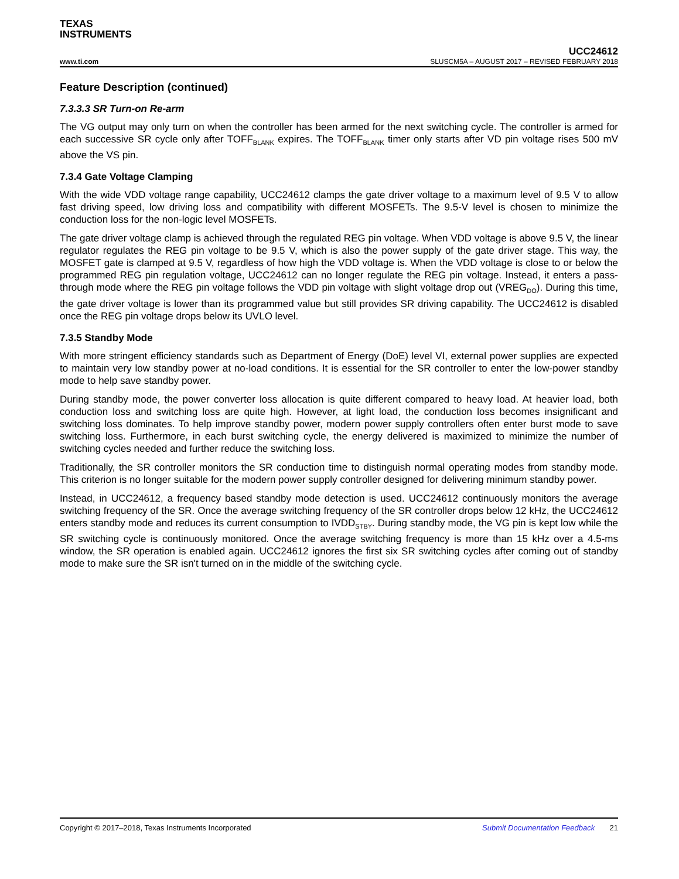TEXAS
INSTRUMENTS
UCC24612
www.ti.com SLUSCM5A – AUGUST 2017 – REVISED FEBRUARY 2018
Feature Description (continued)
7.3.3.3 SR Turn-on Re-arm
The VG output may only turn on when the controller has been armed for the next switching cycle. The controller is armed for each successive SR cycle only after TOFF<sub>BLANK</sub> expires. The TOFF<sub>BLANK</sub> timer only starts after VD pin voltage rises 500 mV above the VS pin.
7.3.4 Gate Voltage Clamping
With the wide VDD voltage range capability, UCC24612 clamps the gate driver voltage to a maximum level of 9.5 V to allow fast driving speed, low driving loss and compatibility with different MOSFETs. The 9.5-V level is chosen to minimize the conduction loss for the non-logic level MOSFETs.
The gate driver voltage clamp is achieved through the regulated REG pin voltage. When VDD voltage is above 9.5 V, the linear regulator regulates the REG pin voltage to be 9.5 V, which is also the power supply of the gate driver stage. This way, the MOSFET gate is clamped at 9.5 V, regardless of how high the VDD voltage is. When the VDD voltage is close to or below the programmed REG pin regulation voltage, UCC24612 can no longer regulate the REG pin voltage. Instead, it enters a pass-through mode where the REG pin voltage follows the VDD pin voltage with slight voltage drop out (VREG<sub>DO</sub>). During this time, the gate driver voltage is lower than its programmed value but still provides SR driving capability. The UCC24612 is disabled once the REG pin voltage drops below its UVLO level.
7.3.5 Standby Mode
With more stringent efficiency standards such as Department of Energy (DoE) level VI, external power supplies are expected to maintain very low standby power at no-load conditions. It is essential for the SR controller to enter the low-power standby mode to help save standby power.
During standby mode, the power converter loss allocation is quite different compared to heavy load. At heavier load, both conduction loss and switching loss are quite high. However, at light load, the conduction loss becomes insignificant and switching loss dominates. To help improve standby power, modern power supply controllers often enter burst mode to save switching loss. Furthermore, in each burst switching cycle, the energy delivered is maximized to minimize the number of switching cycles needed and further reduce the switching loss.
Traditionally, the SR controller monitors the SR conduction time to distinguish normal operating modes from standby mode. This criterion is no longer suitable for the modern power supply controller designed for delivering minimum standby power.
Instead, in UCC24612, a frequency based standby mode detection is used. UCC24612 continuously monitors the average switching frequency of the SR. Once the average switching frequency of the SR controller drops below 12 kHz, the UCC24612 enters standby mode and reduces its current consumption to IVDD<sub>STBY</sub>. During standby mode, the VG pin is kept low while the SR switching cycle is continuously monitored. Once the average switching frequency is more than 15 kHz over a 4.5-ms window, the SR operation is enabled again. UCC24612 ignores the first six SR switching cycles after coming out of standby mode to make sure the SR isn't turned on in the middle of the switching cycle.
Copyright © 2017–2018, Texas Instruments Incorporated Submit Documentation Feedback 21